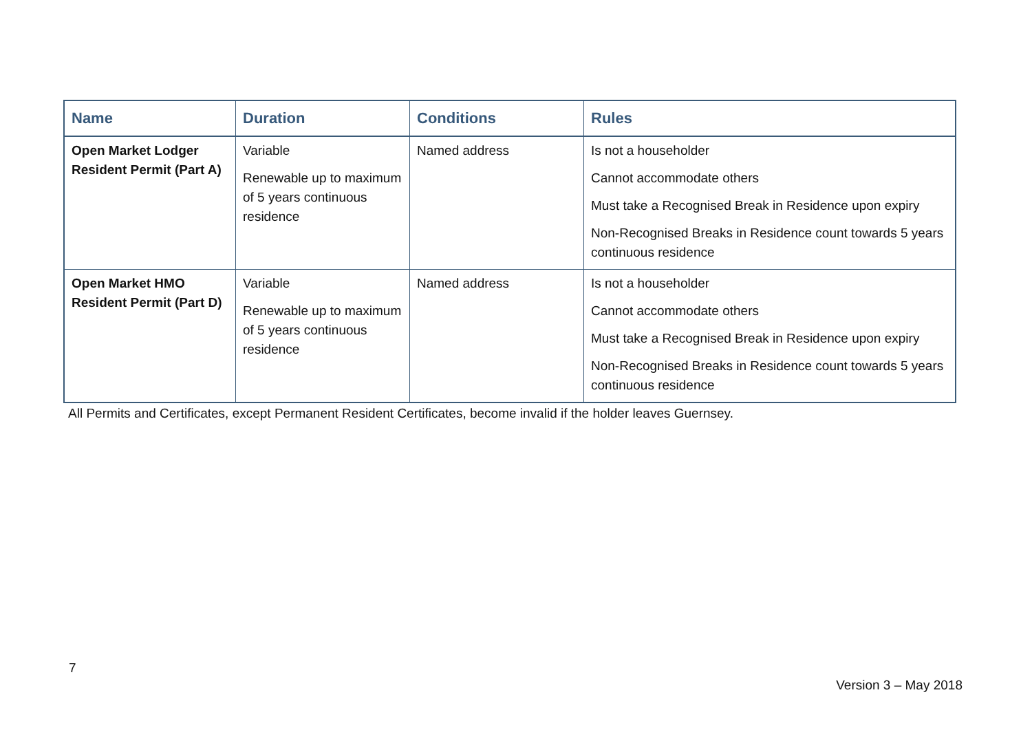| Name | Duration | Conditions | Rules |
| --- | --- | --- | --- |
| Open Market Lodger Resident Permit (Part A) | Variable Renewable up to maximum of 5 years continuous residence | Named address | Is not a householder Cannot accommodate others Must take a Recognised Break in Residence upon expiry Non-Recognised Breaks in Residence count towards 5 years continuous residence |
| Open Market HMO Resident Permit (Part D) | Variable Renewable up to maximum of 5 years continuous residence | Named address | Is not a householder Cannot accommodate others Must take a Recognised Break in Residence upon expiry Non-Recognised Breaks in Residence count towards 5 years continuous residence |
All Permits and Certificates, except Permanent Resident Certificates, become invalid if the holder leaves Guernsey.
7
Version 3 – May 2018